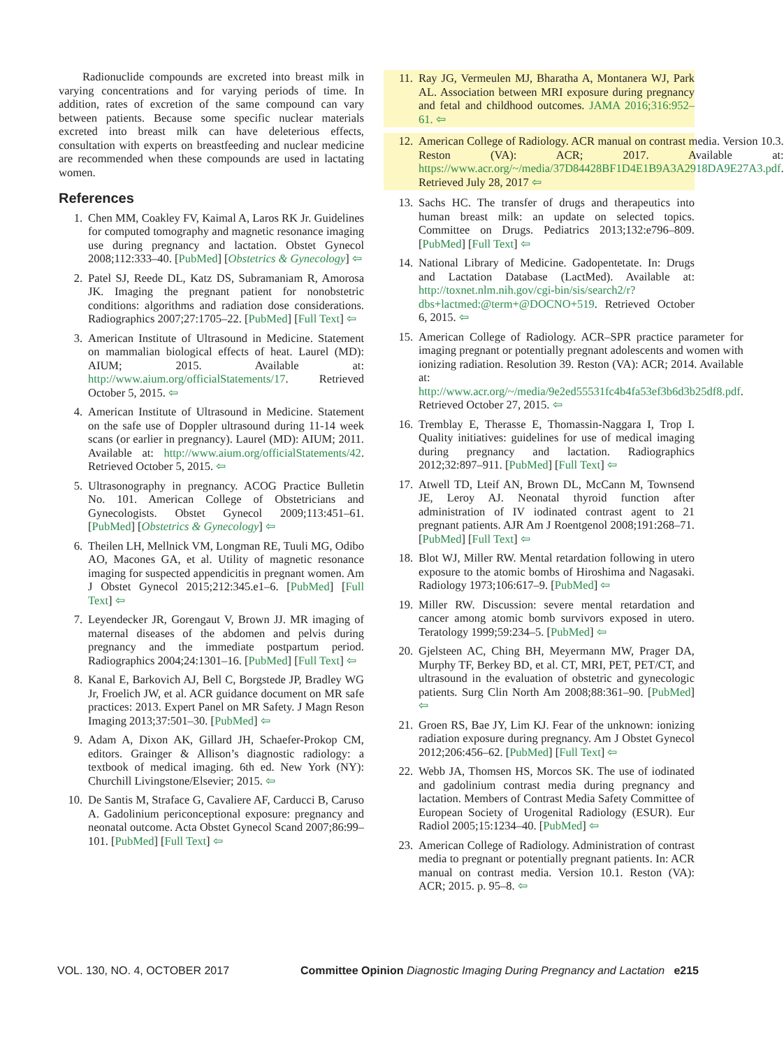Radionuclide compounds are excreted into breast milk in varying concentrations and for varying periods of time. In addition, rates of excretion of the same compound can vary between patients. Because some specific nuclear materials excreted into breast milk can have deleterious effects, consultation with experts on breastfeeding and nuclear medicine are recommended when these compounds are used in lactating women.
References
1. Chen MM, Coakley FV, Kaimal A, Laros RK Jr. Guidelines for computed tomography and magnetic resonance imaging use during pregnancy and lactation. Obstet Gynecol 2008;112:333–40. [PubMed] [Obstetrics & Gynecology] ⇦
2. Patel SJ, Reede DL, Katz DS, Subramaniam R, Amorosa JK. Imaging the pregnant patient for nonobstetric conditions: algorithms and radiation dose considerations. Radiographics 2007;27:1705–22. [PubMed] [Full Text] ⇦
3. American Institute of Ultrasound in Medicine. Statement on mammalian biological effects of heat. Laurel (MD): AIUM; 2015. Available at: http://www.aium.org/officialStatements/17. Retrieved October 5, 2015. ⇦
4. American Institute of Ultrasound in Medicine. Statement on the safe use of Doppler ultrasound during 11-14 week scans (or earlier in pregnancy). Laurel (MD): AIUM; 2011. Available at: http://www.aium.org/officialStatements/42. Retrieved October 5, 2015. ⇦
5. Ultrasonography in pregnancy. ACOG Practice Bulletin No. 101. American College of Obstetricians and Gynecologists. Obstet Gynecol 2009;113:451–61. [PubMed] [Obstetrics & Gynecology] ⇦
6. Theilen LH, Mellnick VM, Longman RE, Tuuli MG, Odibo AO, Macones GA, et al. Utility of magnetic resonance imaging for suspected appendicitis in pregnant women. Am J Obstet Gynecol 2015;212:345.e1–6. [PubMed] [Full Text] ⇦
7. Leyendecker JR, Gorengaut V, Brown JJ. MR imaging of maternal diseases of the abdomen and pelvis during pregnancy and the immediate postpartum period. Radiographics 2004;24:1301–16. [PubMed] [Full Text] ⇦
8. Kanal E, Barkovich AJ, Bell C, Borgstede JP, Bradley WG Jr, Froelich JW, et al. ACR guidance document on MR safe practices: 2013. Expert Panel on MR Safety. J Magn Reson Imaging 2013;37:501–30. [PubMed] ⇦
9. Adam A, Dixon AK, Gillard JH, Schaefer-Prokop CM, editors. Grainger & Allison’s diagnostic radiology: a textbook of medical imaging. 6th ed. New York (NY): Churchill Livingstone/Elsevier; 2015. ⇦
10. De Santis M, Straface G, Cavaliere AF, Carducci B, Caruso A. Gadolinium periconceptional exposure: pregnancy and neonatal outcome. Acta Obstet Gynecol Scand 2007;86:99–101. [PubMed] [Full Text] ⇦
11. Ray JG, Vermeulen MJ, Bharatha A, Montanera WJ, Park AL. Association between MRI exposure during pregnancy and fetal and childhood outcomes. JAMA 2016;316:952–61. ⇦
12. American College of Radiology. ACR manual on contrast media. Version 10.3. Reston (VA): ACR; 2017. Available at: https://www.acr.org/~/media/37D84428BF1D4E1B9A3A2918DA9E27A3.pdf. Retrieved July 28, 2017 ⇦
13. Sachs HC. The transfer of drugs and therapeutics into human breast milk: an update on selected topics. Committee on Drugs. Pediatrics 2013;132:e796–809. [PubMed] [Full Text] ⇦
14. National Library of Medicine. Gadopentetate. In: Drugs and Lactation Database (LactMed). Available at: http://toxnet.nlm.nih.gov/cgi-bin/sis/search2/r?dbs+lactmed:@term+@DOCNO+519. Retrieved October 6, 2015. ⇦
15. American College of Radiology. ACR–SPR practice parameter for imaging pregnant or potentially pregnant adolescents and women with ionizing radiation. Resolution 39. Reston (VA): ACR; 2014. Available at: http://www.acr.org/~/media/9e2ed55531fc4b4fa53ef3b6d3b25df8.pdf. Retrieved October 27, 2015. ⇦
16. Tremblay E, Therasse E, Thomassin-Naggara I, Trop I. Quality initiatives: guidelines for use of medical imaging during pregnancy and lactation. Radiographics 2012;32:897–911. [PubMed] [Full Text] ⇦
17. Atwell TD, Lteif AN, Brown DL, McCann M, Townsend JE, Leroy AJ. Neonatal thyroid function after administration of IV iodinated contrast agent to 21 pregnant patients. AJR Am J Roentgenol 2008;191:268–71. [PubMed] [Full Text] ⇦
18. Blot WJ, Miller RW. Mental retardation following in utero exposure to the atomic bombs of Hiroshima and Nagasaki. Radiology 1973;106:617–9. [PubMed] ⇦
19. Miller RW. Discussion: severe mental retardation and cancer among atomic bomb survivors exposed in utero. Teratology 1999;59:234–5. [PubMed] ⇦
20. Gjelsteen AC, Ching BH, Meyermann MW, Prager DA, Murphy TF, Berkey BD, et al. CT, MRI, PET, PET/CT, and ultrasound in the evaluation of obstetric and gynecologic patients. Surg Clin North Am 2008;88:361–90. [PubMed] ⇦
21. Groen RS, Bae JY, Lim KJ. Fear of the unknown: ionizing radiation exposure during pregnancy. Am J Obstet Gynecol 2012;206:456–62. [PubMed] [Full Text] ⇦
22. Webb JA, Thomsen HS, Morcos SK. The use of iodinated and gadolinium contrast media during pregnancy and lactation. Members of Contrast Media Safety Committee of European Society of Urogenital Radiology (ESUR). Eur Radiol 2005;15:1234–40. [PubMed] ⇦
23. American College of Radiology. Administration of contrast media to pregnant or potentially pregnant patients. In: ACR manual on contrast media. Version 10.1. Reston (VA): ACR; 2015. p. 95–8. ⇦
VOL. 130, NO. 4, OCTOBER 2017 Committee Opinion Diagnostic Imaging During Pregnancy and Lactation e215